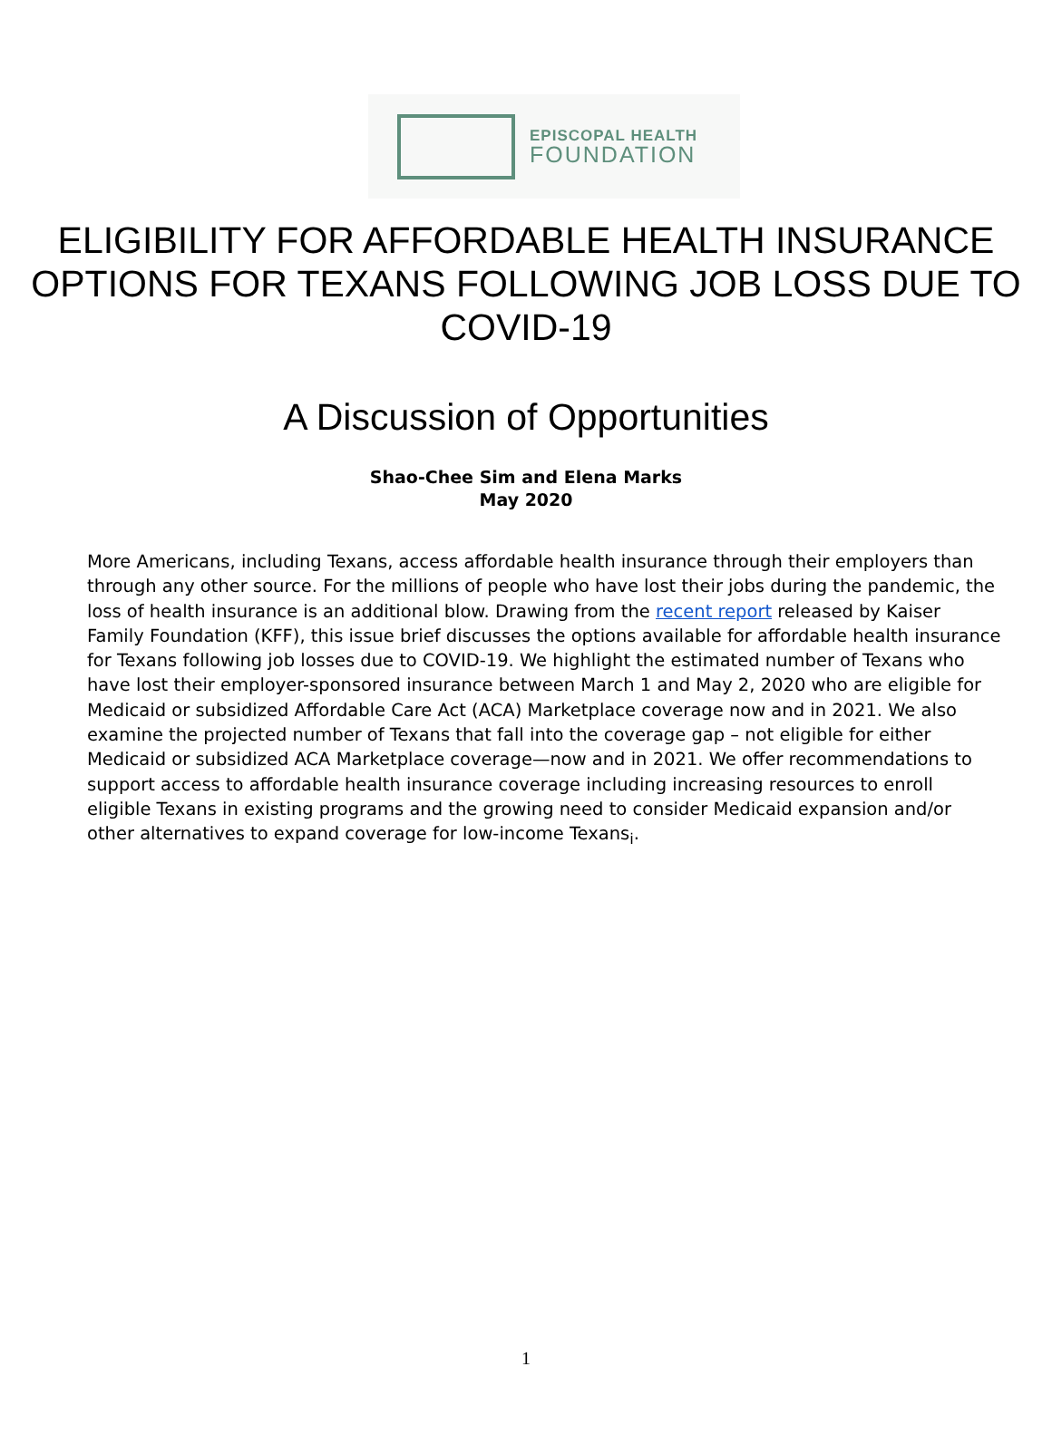EPISCOPAL HEALTH
FOUNDATION
ELIGIBILITY FOR AFFORDABLE HEALTH INSURANCE OPTIONS FOR TEXANS FOLLOWING JOB LOSS DUE TO COVID-19
A Discussion of Opportunities
Shao-Chee Sim and Elena Marks
May 2020
More Americans, including Texans, access affordable health insurance through their employers than through any other source. For the millions of people who have lost their jobs during the pandemic, the loss of health insurance is an additional blow. Drawing from the recent report released by Kaiser Family Foundation (KFF), this issue brief discusses the options available for affordable health insurance for Texans following job losses due to COVID-19. We highlight the estimated number of Texans who have lost their employer-sponsored insurance between March 1 and May 2, 2020 who are eligible for Medicaid or subsidized Affordable Care Act (ACA) Marketplace coverage now and in 2021. We also examine the projected number of Texans that fall into the coverage gap – not eligible for either Medicaid or subsidized ACA Marketplace coverage—now and in 2021. We offer recommendations to support access to affordable health insurance coverage including increasing resources to enroll eligible Texans in existing programs and the growing need to consider Medicaid expansion and/or other alternatives to expand coverage for low-income Texans<sub>i</sub>.
1